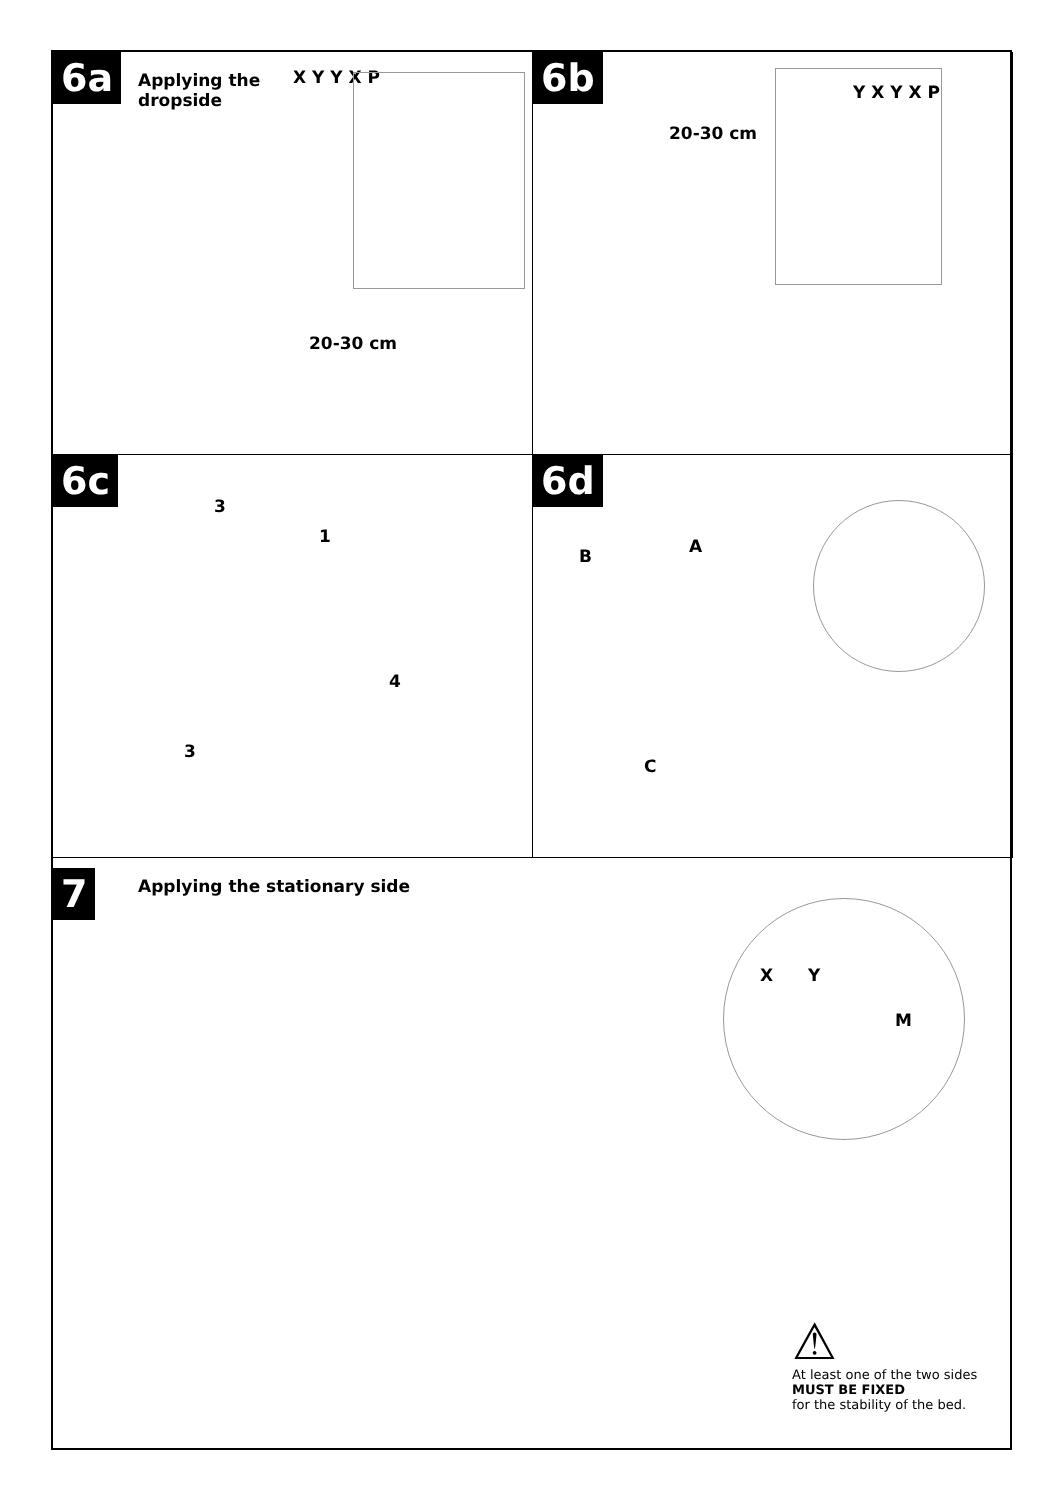6a Applying the
dropside
X Y Y X P
20-30 cm
6b
20-30 cm
Y X Y X P
6c
3
1
4
3
6d
B A
C
7 Applying the stationary side
X Y
M
⚠
At least one of the two sides
MUST BE FIXED
for the stability of the bed.